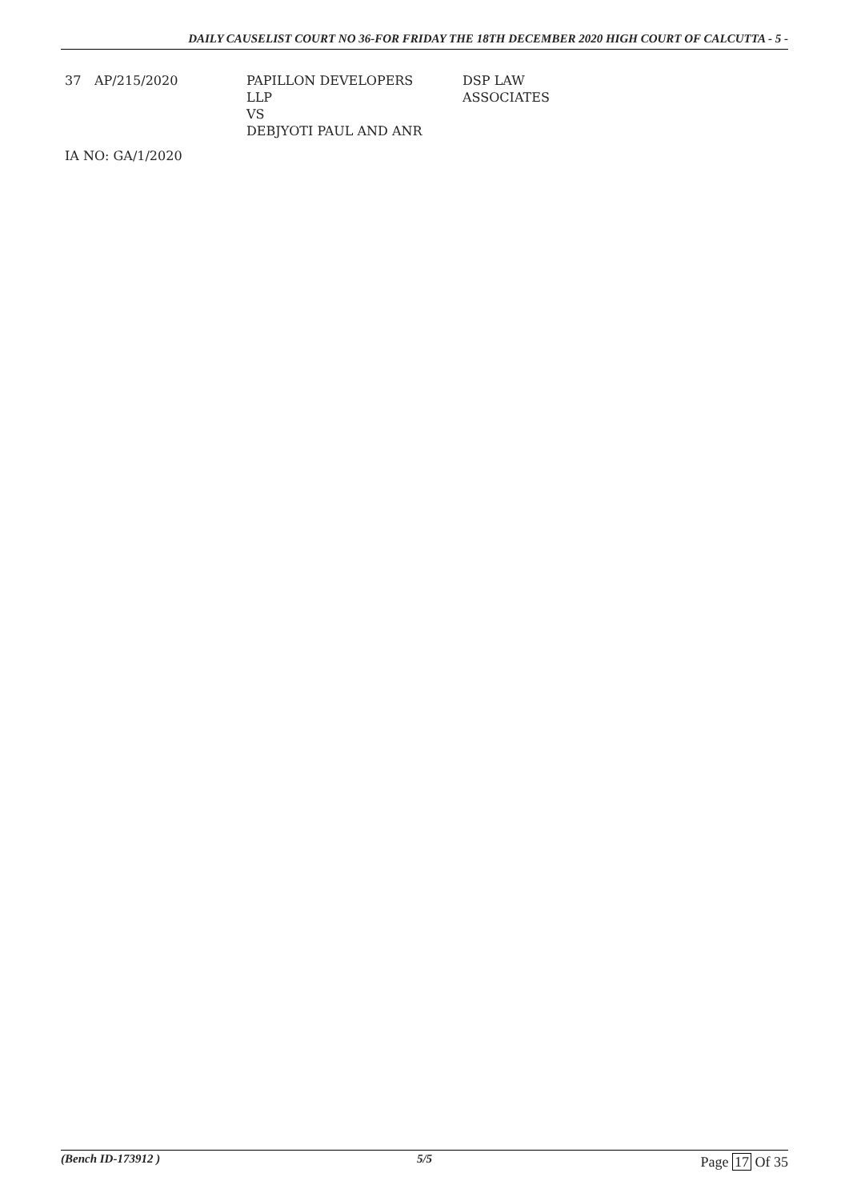DAILY CAUSELIST COURT NO 36-FOR FRIDAY THE 18TH DECEMBER 2020 HIGH COURT OF CALCUTTA - 5 -
| 37 | AP/215/2020 | PAPILLON DEVELOPERS LLP VS DEBJYOTI PAUL AND ANR | DSP LAW ASSOCIATES |
IA NO: GA/1/2020
(Bench ID-173912 ) 5/5
Page 17 Of 35